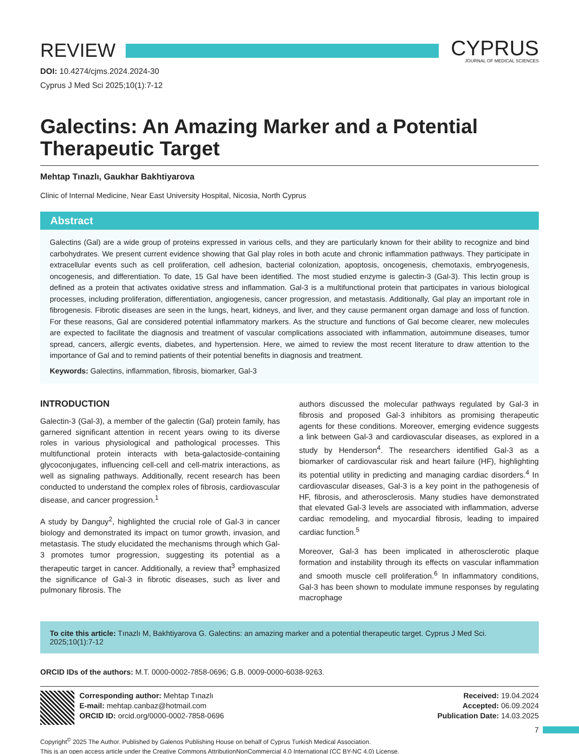REVIEW
CYPRUS
JOURNAL OF MEDICAL SCIENCES
DOI: 10.4274/cjms.2024.2024-30
Cyprus J Med Sci 2025;10(1):7-12
Galectins: An Amazing Marker and a Potential Therapeutic Target
Mehtap Tınazlı, Gaukhar Bakhtiyarova
Clinic of Internal Medicine, Near East University Hospital, Nicosia, North Cyprus
Abstract
Galectins (Gal) are a wide group of proteins expressed in various cells, and they are particularly known for their ability to recognize and bind carbohydrates. We present current evidence showing that Gal play roles in both acute and chronic inflammation pathways. They participate in extracellular events such as cell proliferation, cell adhesion, bacterial colonization, apoptosis, oncogenesis, chemotaxis, embryogenesis, oncogenesis, and differentiation. To date, 15 Gal have been identified. The most studied enzyme is galectin-3 (Gal-3). This lectin group is defined as a protein that activates oxidative stress and inflammation. Gal-3 is a multifunctional protein that participates in various biological processes, including proliferation, differentiation, angiogenesis, cancer progression, and metastasis. Additionally, Gal play an important role in fibrogenesis. Fibrotic diseases are seen in the lungs, heart, kidneys, and liver, and they cause permanent organ damage and loss of function. For these reasons, Gal are considered potential inflammatory markers. As the structure and functions of Gal become clearer, new molecules are expected to facilitate the diagnosis and treatment of vascular complications associated with inflammation, autoimmune diseases, tumor spread, cancers, allergic events, diabetes, and hypertension. Here, we aimed to review the most recent literature to draw attention to the importance of Gal and to remind patients of their potential benefits in diagnosis and treatment.
Keywords: Galectins, inflammation, fibrosis, biomarker, Gal-3
INTRODUCTION
Galectin-3 (Gal-3), a member of the galectin (Gal) protein family, has garnered significant attention in recent years owing to its diverse roles in various physiological and pathological processes. This multifunctional protein interacts with beta-galactoside-containing glycoconjugates, influencing cell-cell and cell-matrix interactions, as well as signaling pathways. Additionally, recent research has been conducted to understand the complex roles of fibrosis, cardiovascular disease, and cancer progression.<sup>1</sup>
A study by Danguy<sup>2</sup>, highlighted the crucial role of Gal-3 in cancer biology and demonstrated its impact on tumor growth, invasion, and metastasis. The study elucidated the mechanisms through which Gal-3 promotes tumor progression, suggesting its potential as a therapeutic target in cancer. Additionally, a review that<sup>3</sup> emphasized the significance of Gal-3 in fibrotic diseases, such as liver and pulmonary fibrosis. The
authors discussed the molecular pathways regulated by Gal-3 in fibrosis and proposed Gal-3 inhibitors as promising therapeutic agents for these conditions. Moreover, emerging evidence suggests a link between Gal-3 and cardiovascular diseases, as explored in a study by Henderson<sup>4</sup>. The researchers identified Gal-3 as a biomarker of cardiovascular risk and heart failure (HF), highlighting its potential utility in predicting and managing cardiac disorders.<sup>4</sup> In cardiovascular diseases, Gal-3 is a key point in the pathogenesis of HF, fibrosis, and atherosclerosis. Many studies have demonstrated that elevated Gal-3 levels are associated with inflammation, adverse cardiac remodeling, and myocardial fibrosis, leading to impaired cardiac function.<sup>5</sup>
Moreover, Gal-3 has been implicated in atherosclerotic plaque formation and instability through its effects on vascular inflammation and smooth muscle cell proliferation.<sup>6</sup> In inflammatory conditions, Gal-3 has been shown to modulate immune responses by regulating macrophage
To cite this article: Tınazlı M, Bakhtiyarova G. Galectins: an amazing marker and a potential therapeutic target. Cyprus J Med Sci. 2025;10(1):7-12
ORCID IDs of the authors: M.T. 0000-0002-7858-0696; G.B. 0009-0000-6038-9263.
Corresponding author: Mehtap Tınazlı
E-mail: mehtap.canbaz@hotmail.com
ORCID ID: orcid.org/0000-0002-7858-0696
Received: 19.04.2024
Accepted: 06.09.2024
Publication Date: 14.03.2025
Copyright<sup>©</sup> 2025 The Author. Published by Galenos Publishing House on behalf of Cyprus Turkish Medical Association.
This is an open access article under the Creative Commons AttributionNonCommercial 4.0 International (CC BY-NC 4.0) License.
7